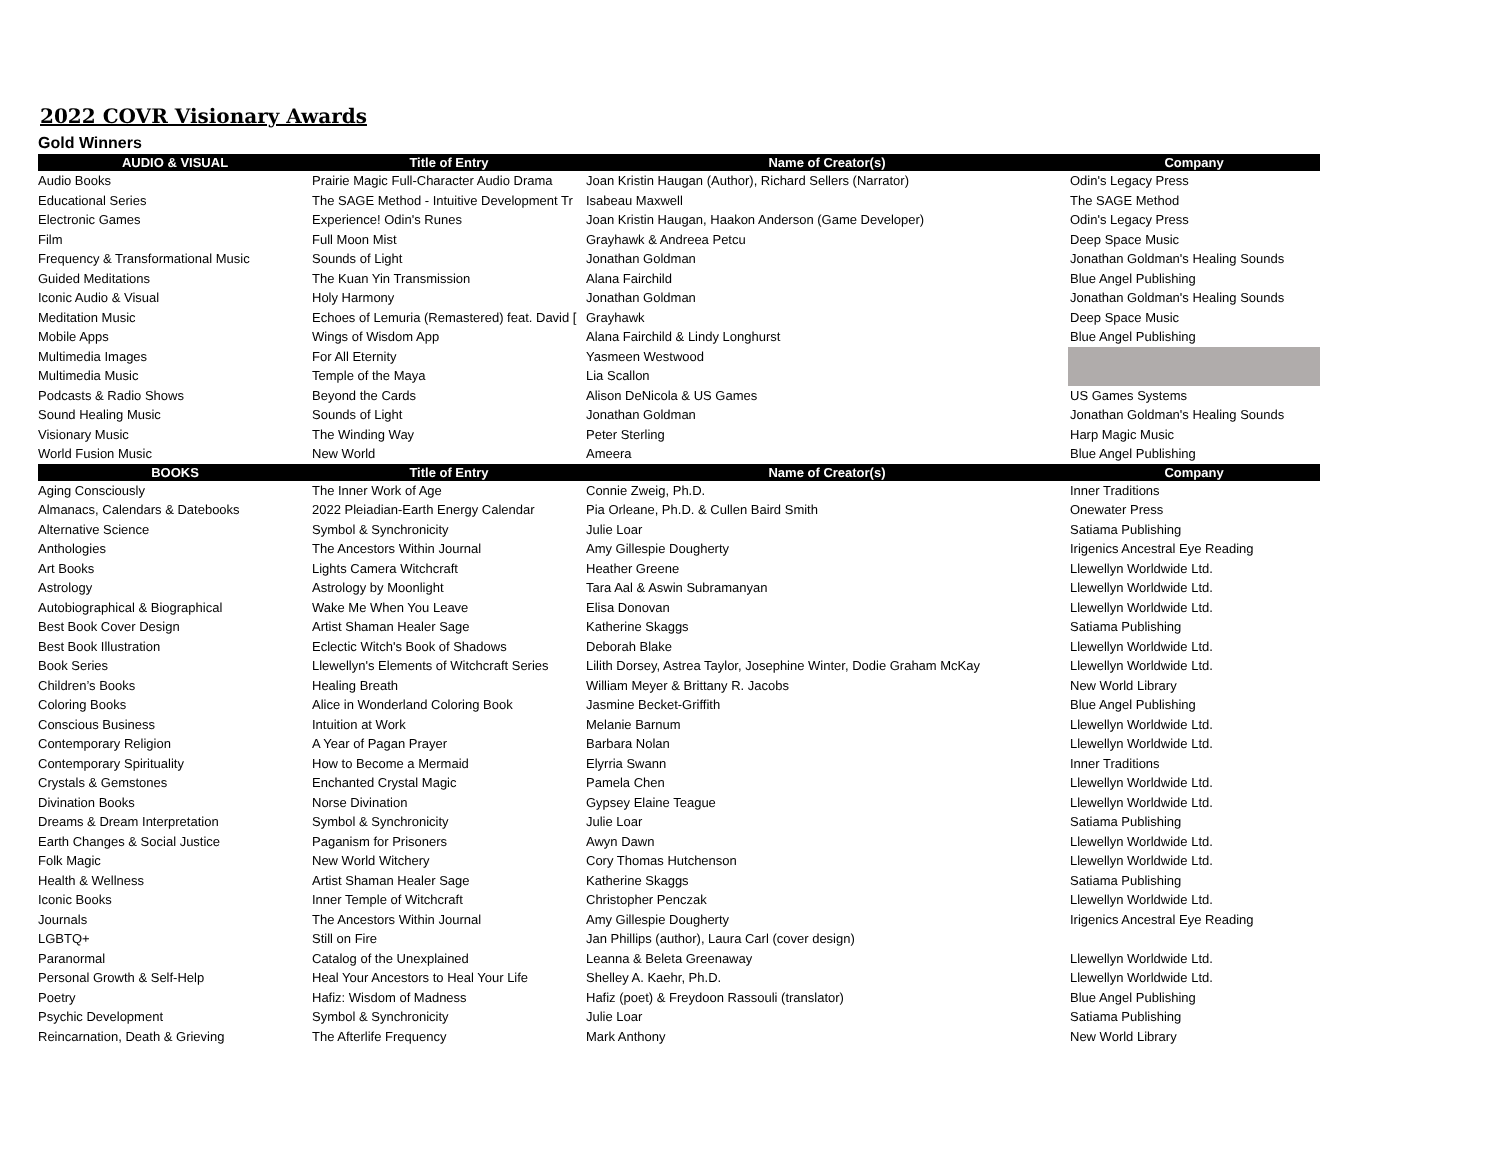2022 COVR Visionary Awards
Gold Winners
| AUDIO & VISUAL | Title of Entry | Name of Creator(s) | Company |
| --- | --- | --- | --- |
| Audio Books | Prairie Magic Full-Character Audio Drama | Joan Kristin Haugan (Author), Richard Sellers (Narrator) | Odin's Legacy Press |
| Educational Series | The SAGE Method - Intuitive Development Tr | Isabeau Maxwell | The SAGE Method |
| Electronic Games | Experience! Odin's Runes | Joan Kristin Haugan, Haakon Anderson (Game Developer) | Odin's Legacy Press |
| Film | Full Moon Mist | Grayhawk & Andreea Petcu | Deep Space Music |
| Frequency & Transformational Music | Sounds of Light | Jonathan Goldman | Jonathan Goldman's Healing Sounds |
| Guided Meditations | The Kuan Yin Transmission | Alana Fairchild | Blue Angel Publishing |
| Iconic Audio & Visual | Holy Harmony | Jonathan Goldman | Jonathan Goldman's Healing Sounds |
| Meditation Music | Echoes of Lemuria (Remastered) feat. David [ | Grayhawk | Deep Space Music |
| Mobile Apps | Wings of Wisdom App | Alana Fairchild & Lindy Longhurst | Blue Angel Publishing |
| Multimedia Images | For All Eternity | Yasmeen Westwood | |
| Multimedia Music | Temple of the Maya | Lia Scallon | |
| Podcasts & Radio Shows | Beyond the Cards | Alison DeNicola & US Games | US Games Systems |
| Sound Healing Music | Sounds of Light | Jonathan Goldman | Jonathan Goldman's Healing Sounds |
| Visionary Music | The Winding Way | Peter Sterling | Harp Magic Music |
| World Fusion Music | New World | Ameera | Blue Angel Publishing |
| BOOKS | Title of Entry | Name of Creator(s) | Company |
| Aging Consciously | The Inner Work of Age | Connie Zweig, Ph.D. | Inner Traditions |
| Almanacs, Calendars & Datebooks | 2022 Pleiadian-Earth Energy Calendar | Pia Orleane, Ph.D. & Cullen Baird Smith | Onewater Press |
| Alternative Science | Symbol & Synchronicity | Julie Loar | Satiama Publishing |
| Anthologies | The Ancestors Within Journal | Amy Gillespie Dougherty | Irigenics Ancestral Eye Reading |
| Art Books | Lights Camera Witchcraft | Heather Greene | Llewellyn Worldwide Ltd. |
| Astrology | Astrology by Moonlight | Tara Aal & Aswin Subramanyan | Llewellyn Worldwide Ltd. |
| Autobiographical & Biographical | Wake Me When You Leave | Elisa Donovan | Llewellyn Worldwide Ltd. |
| Best Book Cover Design | Artist Shaman Healer Sage | Katherine Skaggs | Satiama Publishing |
| Best Book Illustration | Eclectic Witch's Book of Shadows | Deborah Blake | Llewellyn Worldwide Ltd. |
| Book Series | Llewellyn's Elements of Witchcraft Series | Lilith Dorsey, Astrea Taylor, Josephine Winter, Dodie Graham McKay | Llewellyn Worldwide Ltd. |
| Children’s Books | Healing Breath | William Meyer & Brittany R. Jacobs | New World Library |
| Coloring Books | Alice in Wonderland Coloring Book | Jasmine Becket-Griffith | Blue Angel Publishing |
| Conscious Business | Intuition at Work | Melanie Barnum | Llewellyn Worldwide Ltd. |
| Contemporary Religion | A Year of Pagan Prayer | Barbara Nolan | Llewellyn Worldwide Ltd. |
| Contemporary Spirituality | How to Become a Mermaid | Elyrria Swann | Inner Traditions |
| Crystals & Gemstones | Enchanted Crystal Magic | Pamela Chen | Llewellyn Worldwide Ltd. |
| Divination Books | Norse Divination | Gypsey Elaine Teague | Llewellyn Worldwide Ltd. |
| Dreams & Dream Interpretation | Symbol & Synchronicity | Julie Loar | Satiama Publishing |
| Earth Changes & Social Justice | Paganism for Prisoners | Awyn Dawn | Llewellyn Worldwide Ltd. |
| Folk Magic | New World Witchery | Cory Thomas Hutchenson | Llewellyn Worldwide Ltd. |
| Health & Wellness | Artist Shaman Healer Sage | Katherine Skaggs | Satiama Publishing |
| Iconic Books | Inner Temple of Witchcraft | Christopher Penczak | Llewellyn Worldwide Ltd. |
| Journals | The Ancestors Within Journal | Amy Gillespie Dougherty | Irigenics Ancestral Eye Reading |
| LGBTQ+ | Still on Fire | Jan Phillips (author), Laura Carl (cover design) | |
| Paranormal | Catalog of the Unexplained | Leanna & Beleta Greenaway | Llewellyn Worldwide Ltd. |
| Personal Growth & Self-Help | Heal Your Ancestors to Heal Your Life | Shelley A. Kaehr, Ph.D. | Llewellyn Worldwide Ltd. |
| Poetry | Hafiz: Wisdom of Madness | Hafiz (poet) & Freydoon Rassouli (translator) | Blue Angel Publishing |
| Psychic Development | Symbol & Synchronicity | Julie Loar | Satiama Publishing |
| Reincarnation, Death & Grieving | The Afterlife Frequency | Mark Anthony | New World Library |